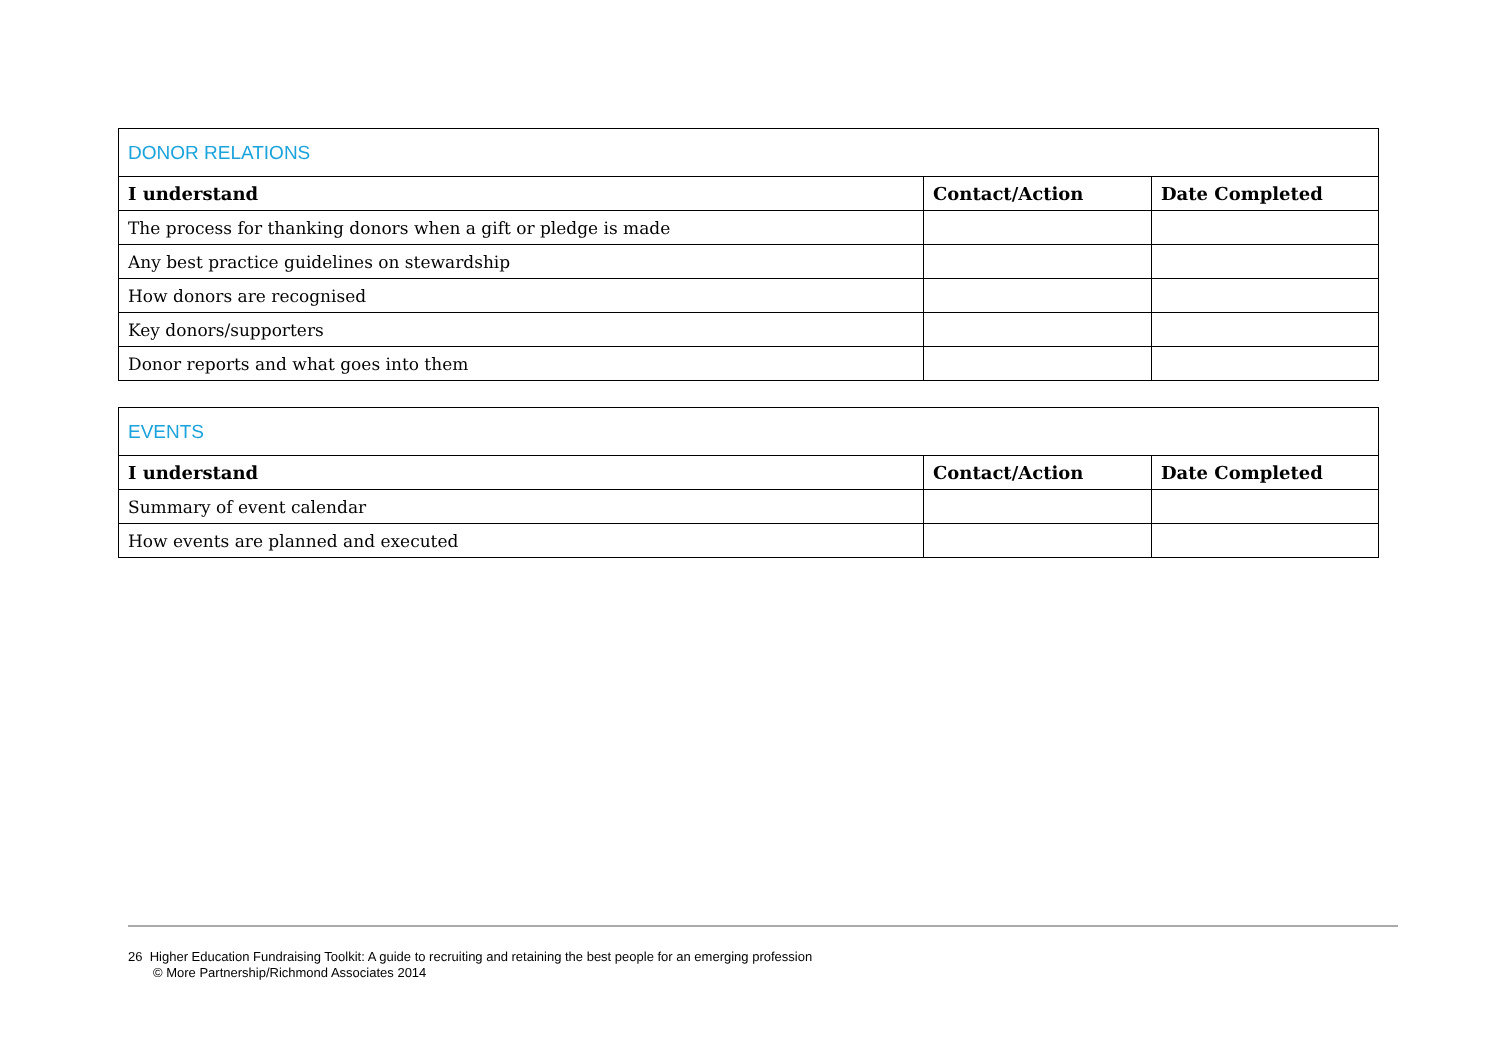| DONOR RELATIONS | | |
| I understand | Contact/Action | Date Completed |
| The process for thanking donors when a gift or pledge is made | | |
| Any best practice guidelines on stewardship | | |
| How donors are recognised | | |
| Key donors/supporters | | |
| Donor reports and what goes into them | | |
| EVENTS | | |
| I understand | Contact/Action | Date Completed |
| Summary of event calendar | | |
| How events are planned and executed | | |
26 Higher Education Fundraising Toolkit: A guide to recruiting and retaining the best people for an emerging profession
© More Partnership/Richmond Associates 2014